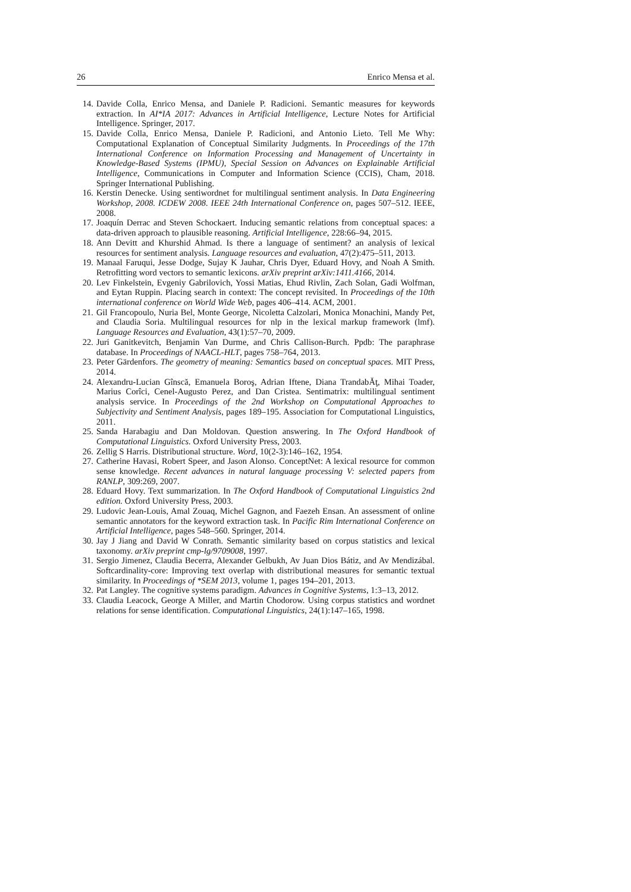26 Enrico Mensa et al.
14. Davide Colla, Enrico Mensa, and Daniele P. Radicioni. Semantic measures for keywords extraction. In AI*IA 2017: Advances in Artificial Intelligence, Lecture Notes for Artificial Intelligence. Springer, 2017.
15. Davide Colla, Enrico Mensa, Daniele P. Radicioni, and Antonio Lieto. Tell Me Why: Computational Explanation of Conceptual Similarity Judgments. In Proceedings of the 17th International Conference on Information Processing and Management of Uncertainty in Knowledge-Based Systems (IPMU), Special Session on Advances on Explainable Artificial Intelligence, Communications in Computer and Information Science (CCIS), Cham, 2018. Springer International Publishing.
16. Kerstin Denecke. Using sentiwordnet for multilingual sentiment analysis. In Data Engineering Workshop, 2008. ICDEW 2008. IEEE 24th International Conference on, pages 507–512. IEEE, 2008.
17. Joaquín Derrac and Steven Schockaert. Inducing semantic relations from conceptual spaces: a data-driven approach to plausible reasoning. Artificial Intelligence, 228:66–94, 2015.
18. Ann Devitt and Khurshid Ahmad. Is there a language of sentiment? an analysis of lexical resources for sentiment analysis. Language resources and evaluation, 47(2):475–511, 2013.
19. Manaal Faruqui, Jesse Dodge, Sujay K Jauhar, Chris Dyer, Eduard Hovy, and Noah A Smith. Retrofitting word vectors to semantic lexicons. arXiv preprint arXiv:1411.4166, 2014.
20. Lev Finkelstein, Evgeniy Gabrilovich, Yossi Matias, Ehud Rivlin, Zach Solan, Gadi Wolfman, and Eytan Ruppin. Placing search in context: The concept revisited. In Proceedings of the 10th international conference on World Wide Web, pages 406–414. ACM, 2001.
21. Gil Francopoulo, Nuria Bel, Monte George, Nicoletta Calzolari, Monica Monachini, Mandy Pet, and Claudia Soria. Multilingual resources for nlp in the lexical markup framework (lmf). Language Resources and Evaluation, 43(1):57–70, 2009.
22. Juri Ganitkevitch, Benjamin Van Durme, and Chris Callison-Burch. Ppdb: The paraphrase database. In Proceedings of NAACL-HLT, pages 758–764, 2013.
23. Peter Gärdenfors. The geometry of meaning: Semantics based on conceptual spaces. MIT Press, 2014.
24. Alexandru-Lucian Gînscă, Emanuela Boroş, Adrian Iftene, Diana TrandabĂţ, Mihai Toader, Marius Corîci, Cenel-Augusto Perez, and Dan Cristea. Sentimatrix: multilingual sentiment analysis service. In Proceedings of the 2nd Workshop on Computational Approaches to Subjectivity and Sentiment Analysis, pages 189–195. Association for Computational Linguistics, 2011.
25. Sanda Harabagiu and Dan Moldovan. Question answering. In The Oxford Handbook of Computational Linguistics. Oxford University Press, 2003.
26. Zellig S Harris. Distributional structure. Word, 10(2-3):146–162, 1954.
27. Catherine Havasi, Robert Speer, and Jason Alonso. ConceptNet: A lexical resource for common sense knowledge. Recent advances in natural language processing V: selected papers from RANLP, 309:269, 2007.
28. Eduard Hovy. Text summarization. In The Oxford Handbook of Computational Linguistics 2nd edition. Oxford University Press, 2003.
29. Ludovic Jean-Louis, Amal Zouaq, Michel Gagnon, and Faezeh Ensan. An assessment of online semantic annotators for the keyword extraction task. In Pacific Rim International Conference on Artificial Intelligence, pages 548–560. Springer, 2014.
30. Jay J Jiang and David W Conrath. Semantic similarity based on corpus statistics and lexical taxonomy. arXiv preprint cmp-lg/9709008, 1997.
31. Sergio Jimenez, Claudia Becerra, Alexander Gelbukh, Av Juan Dios Bátiz, and Av Mendizábal. Softcardinality-core: Improving text overlap with distributional measures for semantic textual similarity. In Proceedings of *SEM 2013, volume 1, pages 194–201, 2013.
32. Pat Langley. The cognitive systems paradigm. Advances in Cognitive Systems, 1:3–13, 2012.
33. Claudia Leacock, George A Miller, and Martin Chodorow. Using corpus statistics and wordnet relations for sense identification. Computational Linguistics, 24(1):147–165, 1998.